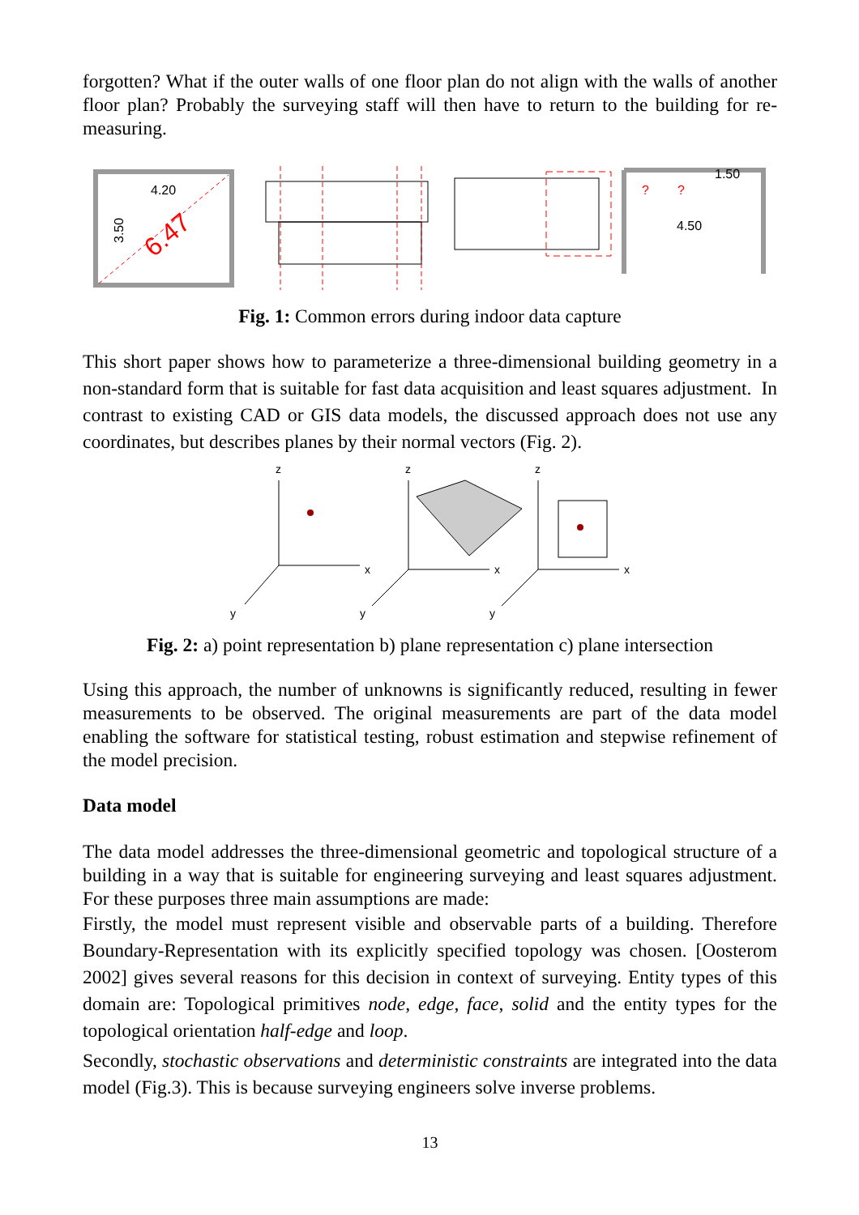forgotten? What if the outer walls of one floor plan do not align with the walls of another floor plan? Probably the surveying staff will then have to return to the building for re-measuring.
4.20
3.50
6.47
?
?
1.50
4.50
Fig. 1: Common errors during indoor data capture
This short paper shows how to parameterize a three-dimensional building geometry in a non-standard form that is suitable for fast data acquisition and least squares adjustment. In contrast to existing CAD or GIS data models, the discussed approach does not use any coordinates, but describes planes by their normal vectors (Fig. 2).
z
z
z
x
x
x
y
y
y
Fig. 2: a) point representation b) plane representation c) plane intersection
Using this approach, the number of unknowns is significantly reduced, resulting in fewer measurements to be observed. The original measurements are part of the data model enabling the software for statistical testing, robust estimation and stepwise refinement of the model precision.
Data model
The data model addresses the three-dimensional geometric and topological structure of a building in a way that is suitable for engineering surveying and least squares adjustment. For these purposes three main assumptions are made:
Firstly, the model must represent visible and observable parts of a building. Therefore Boundary-Representation with its explicitly specified topology was chosen. [Oosterom 2002] gives several reasons for this decision in context of surveying. Entity types of this domain are: Topological primitives node, edge, face, solid and the entity types for the topological orientation half-edge and loop.
Secondly, stochastic observations and deterministic constraints are integrated into the data model (Fig.3). This is because surveying engineers solve inverse problems.
13